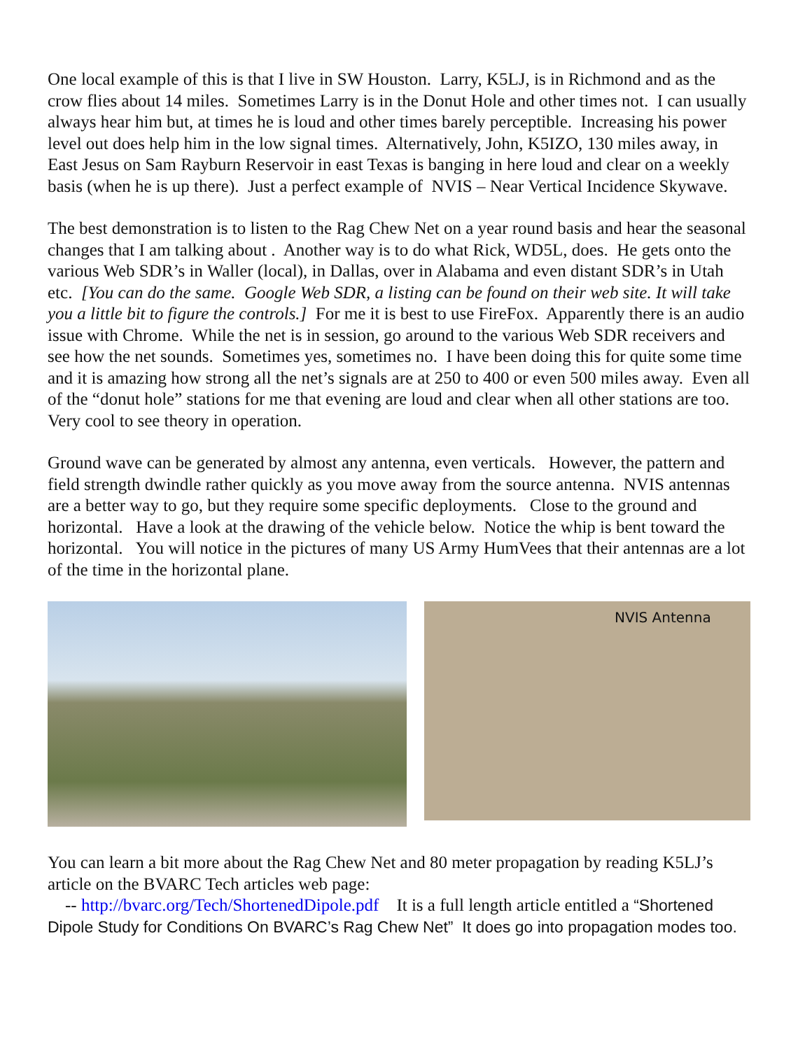One local example of this is that I live in SW Houston. Larry, K5LJ, is in Richmond and as the crow flies about 14 miles. Sometimes Larry is in the Donut Hole and other times not. I can usually always hear him but, at times he is loud and other times barely perceptible. Increasing his power level out does help him in the low signal times. Alternatively, John, K5IZO, 130 miles away, in East Jesus on Sam Rayburn Reservoir in east Texas is banging in here loud and clear on a weekly basis (when he is up there). Just a perfect example of NVIS – Near Vertical Incidence Skywave.
The best demonstration is to listen to the Rag Chew Net on a year round basis and hear the seasonal changes that I am talking about . Another way is to do what Rick, WD5L, does. He gets onto the various Web SDR’s in Waller (local), in Dallas, over in Alabama and even distant SDR’s in Utah etc. [You can do the same. Google Web SDR, a listing can be found on their web site. It will take you a little bit to figure the controls.] For me it is best to use FireFox. Apparently there is an audio issue with Chrome. While the net is in session, go around to the various Web SDR receivers and see how the net sounds. Sometimes yes, sometimes no. I have been doing this for quite some time and it is amazing how strong all the net’s signals are at 250 to 400 or even 500 miles away. Even all of the “donut hole” stations for me that evening are loud and clear when all other stations are too. Very cool to see theory in operation.
Ground wave can be generated by almost any antenna, even verticals. However, the pattern and field strength dwindle rather quickly as you move away from the source antenna. NVIS antennas are a better way to go, but they require some specific deployments. Close to the ground and horizontal. Have a look at the drawing of the vehicle below. Notice the whip is bent toward the horizontal. You will notice in the pictures of many US Army HumVees that their antennas are a lot of the time in the horizontal plane.
NVIS Antenna
You can learn a bit more about the Rag Chew Net and 80 meter propagation by reading K5LJ’s article on the BVARC Tech articles web page:
-- http://bvarc.org/Tech/ShortenedDipole.pdf It is a full length article entitled a “Shortened Dipole Study for Conditions On BVARC’s Rag Chew Net” It does go into propagation modes too.